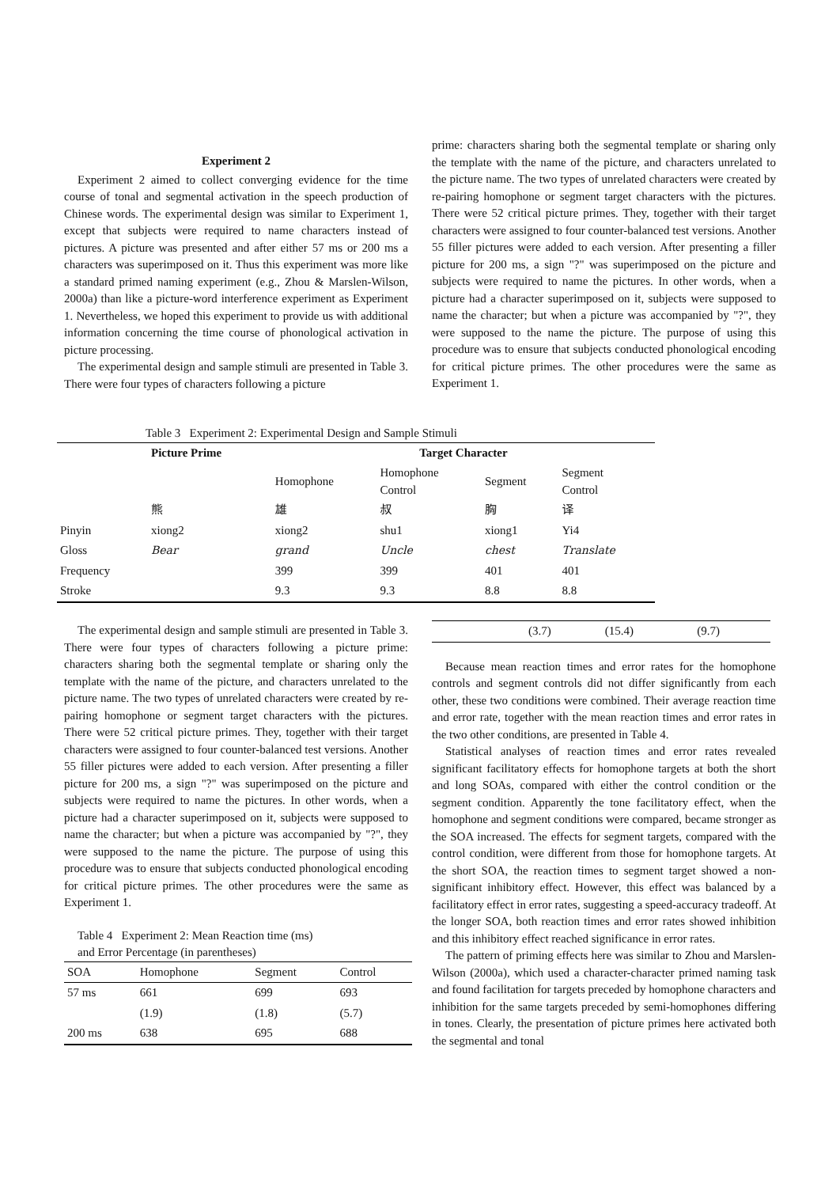Experiment 2
Experiment 2 aimed to collect converging evidence for the time course of tonal and segmental activation in the speech production of Chinese words. The experimental design was similar to Experiment 1, except that subjects were required to name characters instead of pictures. A picture was presented and after either 57 ms or 200 ms a characters was superimposed on it. Thus this experiment was more like a standard primed naming experiment (e.g., Zhou & Marslen-Wilson, 2000a) than like a picture-word interference experiment as Experiment 1. Nevertheless, we hoped this experiment to provide us with additional information concerning the time course of phonological activation in picture processing.
The experimental design and sample stimuli are presented in Table 3. There were four types of characters following a picture
prime: characters sharing both the segmental template or sharing only the template with the name of the picture, and characters unrelated to the picture name. The two types of unrelated characters were created by re-pairing homophone or segment target characters with the pictures. There were 52 critical picture primes. They, together with their target characters were assigned to four counter-balanced test versions. Another 55 filler pictures were added to each version. After presenting a filler picture for 200 ms, a sign "?" was superimposed on the picture and subjects were required to name the pictures. In other words, when a picture had a character superimposed on it, subjects were supposed to name the character; but when a picture was accompanied by "?", they were supposed to the name the picture. The purpose of using this procedure was to ensure that subjects conducted phonological encoding for critical picture primes. The other procedures were the same as Experiment 1.
Table 3 Experiment 2: Experimental Design and Sample Stimuli
| | Picture Prime | Target Character | | | |
| --- | --- | --- | --- | --- | --- |
| | | Homophone | Homophone Control | Segment | Segment Control |
| | 熊 | 雄 | 叔 | 胸 | 译 |
| Pinyin | xiong2 | xiong2 | shu1 | xiong1 | Yi4 |
| Gloss | Bear | grand | Uncle | chest | Translate |
| Frequency | | 399 | 399 | 401 | 401 |
| Stroke | | 9.3 | 9.3 | 8.8 | 8.8 |
The experimental design and sample stimuli are presented in Table 3. There were four types of characters following a picture prime: characters sharing both the segmental template or sharing only the template with the name of the picture, and characters unrelated to the picture name. The two types of unrelated characters were created by re-pairing homophone or segment target characters with the pictures. There were 52 critical picture primes. They, together with their target characters were assigned to four counter-balanced test versions. Another 55 filler pictures were added to each version. After presenting a filler picture for 200 ms, a sign "?" was superimposed on the picture and subjects were required to name the pictures. In other words, when a picture had a character superimposed on it, subjects were supposed to name the character; but when a picture was accompanied by "?", they were supposed to the name the picture. The purpose of using this procedure was to ensure that subjects conducted phonological encoding for critical picture primes. The other procedures were the same as Experiment 1.
Table 4 Experiment 2: Mean Reaction time (ms)
and Error Percentage (in parentheses)
| SOA | Homophone | Segment | Control |
| 57 ms | 661 | 699 | 693 |
| | (1.9) | (1.8) | (5.7) |
| 200 ms | 638 | 695 | 688 |
| | (3.7) | (15.4) | (9.7) |
Because mean reaction times and error rates for the homophone controls and segment controls did not differ significantly from each other, these two conditions were combined. Their average reaction time and error rate, together with the mean reaction times and error rates in the two other conditions, are presented in Table 4.
Statistical analyses of reaction times and error rates revealed significant facilitatory effects for homophone targets at both the short and long SOAs, compared with either the control condition or the segment condition. Apparently the tone facilitatory effect, when the homophone and segment conditions were compared, became stronger as the SOA increased. The effects for segment targets, compared with the control condition, were different from those for homophone targets. At the short SOA, the reaction times to segment target showed a non-significant inhibitory effect. However, this effect was balanced by a facilitatory effect in error rates, suggesting a speed-accuracy tradeoff. At the longer SOA, both reaction times and error rates showed inhibition and this inhibitory effect reached significance in error rates.
The pattern of priming effects here was similar to Zhou and Marslen-Wilson (2000a), which used a character-character primed naming task and found facilitation for targets preceded by homophone characters and inhibition for the same targets preceded by semi-homophones differing in tones. Clearly, the presentation of picture primes here activated both the segmental and tonal